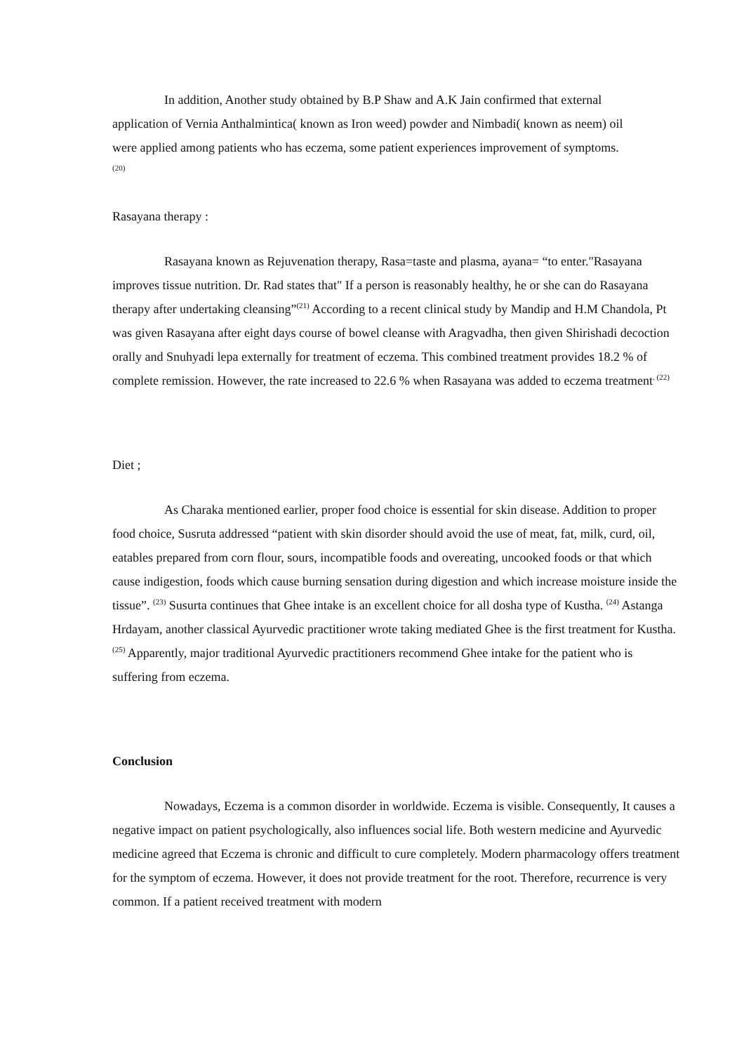In addition, Another study obtained by B.P Shaw and A.K Jain confirmed that external application of Vernia Anthalmintica( known as Iron weed) powder and Nimbadi( known as neem) oil were applied among patients who has eczema, some patient experiences improvement of symptoms. <sup>(20)</sup>
Rasayana therapy :
Rasayana known as Rejuvenation therapy, Rasa=taste and plasma, ayana= “to enter."Rasayana improves tissue nutrition. Dr. Rad states that" If a person is reasonably healthy, he or she can do Rasayana therapy after undertaking cleansing”<sup>(21)</sup> According to a recent clinical study by Mandip and H.M Chandola, Pt was given Rasayana after eight days course of bowel cleanse with Aragvadha, then given Shirishadi decoction orally and Snuhyadi lepa externally for treatment of eczema. This combined treatment provides 18.2 % of complete remission. However, the rate increased to 22.6 % when Rasayana was added to eczema treatment<sup>. (22)</sup>
Diet ;
As Charaka mentioned earlier, proper food choice is essential for skin disease. Addition to proper food choice, Susruta addressed “patient with skin disorder should avoid the use of meat, fat, milk, curd, oil, eatables prepared from corn flour, sours, incompatible foods and overeating, uncooked foods or that which cause indigestion, foods which cause burning sensation during digestion and which increase moisture inside the tissue”. <sup>(23)</sup> Susurta continues that Ghee intake is an excellent choice for all dosha type of Kustha. <sup>(24)</sup> Astanga Hrdayam, another classical Ayurvedic practitioner wrote taking mediated Ghee is the first treatment for Kustha. <sup>(25)</sup> Apparently, major traditional Ayurvedic practitioners recommend Ghee intake for the patient who is suffering from eczema.
Conclusion
Nowadays, Eczema is a common disorder in worldwide. Eczema is visible. Consequently, It causes a negative impact on patient psychologically, also influences social life. Both western medicine and Ayurvedic medicine agreed that Eczema is chronic and difficult to cure completely. Modern pharmacology offers treatment for the symptom of eczema. However, it does not provide treatment for the root. Therefore, recurrence is very common. If a patient received treatment with modern